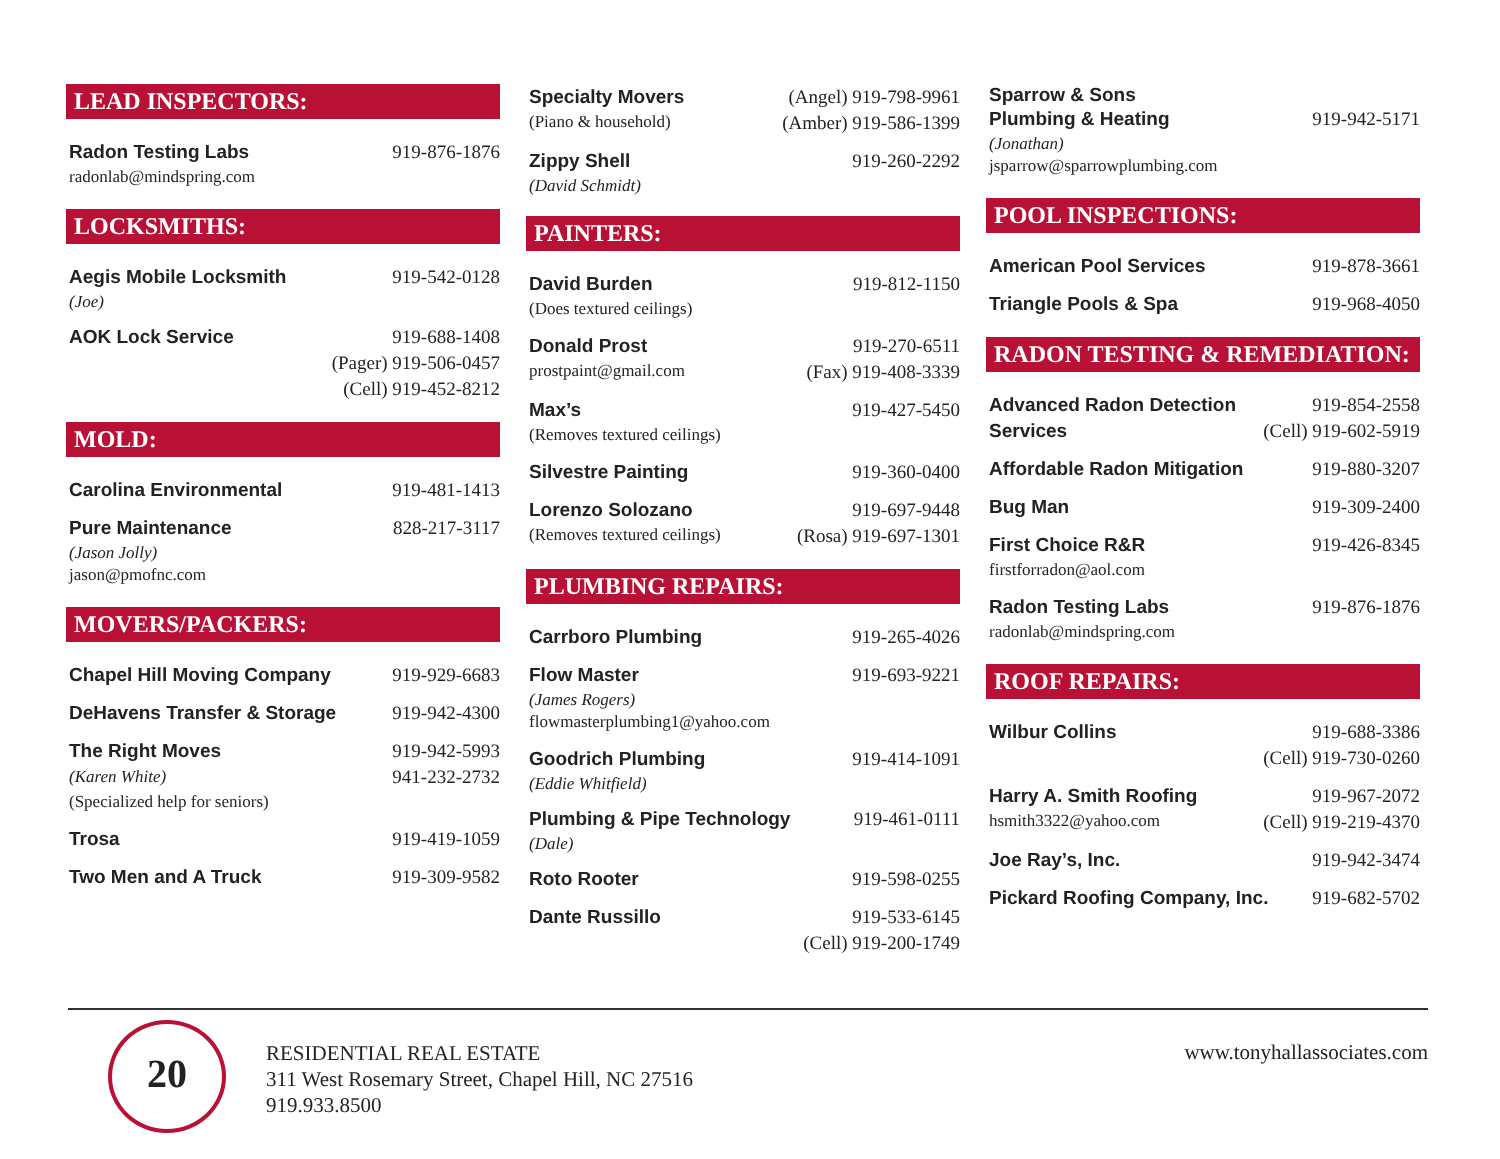LEAD INSPECTORS:
Radon Testing Labs 919-876-1876
radonlab@mindspring.com
LOCKSMITHS:
Aegis Mobile Locksmith 919-542-0128
(Joe)
AOK Lock Service 919-688-1408
(Pager) 919-506-0457
(Cell) 919-452-8212
MOLD:
Carolina Environmental 919-481-1413
Pure Maintenance 828-217-3117
(Jason Jolly)
jason@pmofnc.com
MOVERS/PACKERS:
Chapel Hill Moving Company 919-929-6683
DeHavens Transfer & Storage 919-942-4300
The Right Moves 919-942-5993
(Karen White) 941-232-2732
(Specialized help for seniors)
Trosa 919-419-1059
Two Men and A Truck 919-309-9582
Specialty Movers (Angel) 919-798-9961
(Piano & household) (Amber) 919-586-1399
Zippy Shell 919-260-2292
(David Schmidt)
PAINTERS:
David Burden 919-812-1150
(Does textured ceilings)
Donald Prost 919-270-6511
prostpaint@gmail.com (Fax) 919-408-3339
Max’s 919-427-5450
(Removes textured ceilings)
Silvestre Painting 919-360-0400
Lorenzo Solozano 919-697-9448
(Removes textured ceilings) (Rosa) 919-697-1301
PLUMBING REPAIRS:
Carrboro Plumbing 919-265-4026
Flow Master 919-693-9221
(James Rogers)
flowmasterplumbing1@yahoo.com
Goodrich Plumbing 919-414-1091
(Eddie Whitfield)
Plumbing & Pipe Technology 919-461-0111
(Dale)
Roto Rooter 919-598-0255
Dante Russillo 919-533-6145
(Cell) 919-200-1749
Sparrow & Sons
Plumbing & Heating 919-942-5171
(Jonathan)
jsparrow@sparrowplumbing.com
POOL INSPECTIONS:
American Pool Services 919-878-3661
Triangle Pools & Spa 919-968-4050
RADON TESTING & REMEDIATION:
Advanced Radon Detection 919-854-2558
Services (Cell) 919-602-5919
Affordable Radon Mitigation 919-880-3207
Bug Man 919-309-2400
First Choice R&R 919-426-8345
firstforradon@aol.com
Radon Testing Labs 919-876-1876
radonlab@mindspring.com
ROOF REPAIRS:
Wilbur Collins 919-688-3386
(Cell) 919-730-0260
Harry A. Smith Roofing 919-967-2072
hsmith3322@yahoo.com (Cell) 919-219-4370
Joe Ray’s, Inc. 919-942-3474
Pickard Roofing Company, Inc. 919-682-5702
20
RESIDENTIAL REAL ESTATE
311 West Rosemary Street, Chapel Hill, NC 27516
919.933.8500
www.tonyhallassociates.com